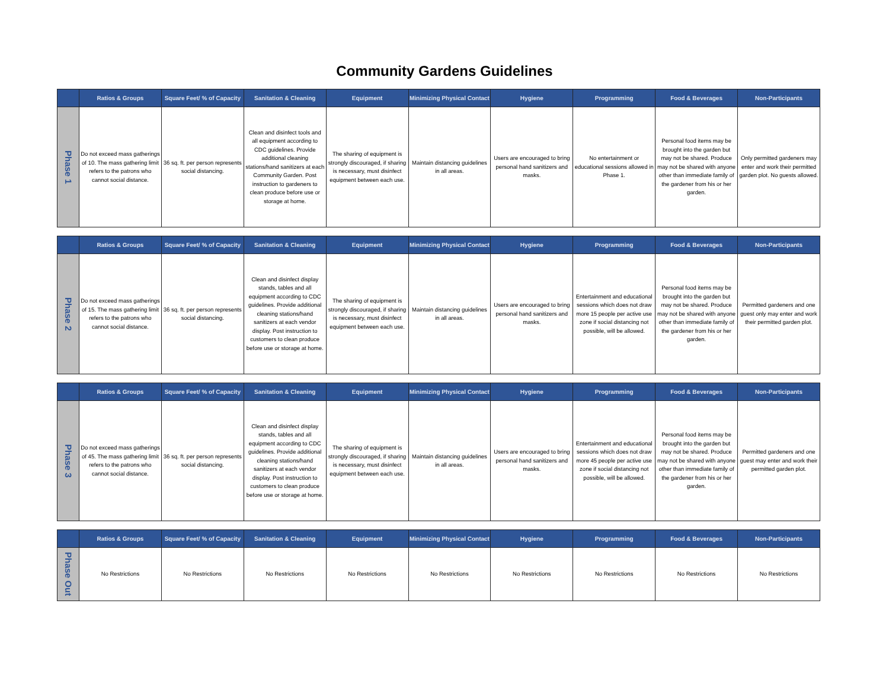Community Gardens Guidelines
| | Ratios & Groups | Square Feet/ % of Capacity | Sanitation & Cleaning | Equipment | Minimizing Physical Contact | Hygiene | Programming | Food & Beverages | Non-Participants |
| --- | --- | --- | --- | --- | --- | --- | --- | --- | --- |
| Phase 1 | Do not exceed mass gatherings of 10. The mass gathering limit refers to the patrons who cannot social distance. | 36 sq. ft. per person represents social distancing. | Clean and disinfect tools and all equipment according to CDC guidelines. Provide additional cleaning stations/hand sanitizers at each Community Garden. Post instruction to gardeners to clean produce before use or storage at home. | The sharing of equipment is strongly discouraged, if sharing is necessary, must disinfect equipment between each use. | Maintain distancing guidelines in all areas. | Users are encouraged to bring personal hand sanitizers and masks. | No entertainment or educational sessions allowed in Phase 1. | Personal food items may be brought into the garden but may not be shared. Produce may not be shared with anyone other than immediate family of the gardener from his or her garden. | Only permitted gardeners may enter and work their permitted garden plot. No guests allowed. |
| | Ratios & Groups | Square Feet/ % of Capacity | Sanitation & Cleaning | Equipment | Minimizing Physical Contact | Hygiene | Programming | Food & Beverages | Non-Participants |
| --- | --- | --- | --- | --- | --- | --- | --- | --- | --- |
| Phase 2 | Do not exceed mass gatherings of 15. The mass gathering limit refers to the patrons who cannot social distance. | 36 sq. ft. per person represents social distancing. | Clean and disinfect display stands, tables and all equipment according to CDC guidelines. Provide additional cleaning stations/hand sanitizers at each vendor display. Post instruction to customers to clean produce before use or storage at home. | The sharing of equipment is strongly discouraged, if sharing is necessary, must disinfect equipment between each use. | Maintain distancing guidelines in all areas. | Users are encouraged to bring personal hand sanitizers and masks. | Entertainment and educational sessions which does not draw more 15 people per active use zone if social distancing not possible, will be allowed. | Personal food items may be brought into the garden but may not be shared. Produce may not be shared with anyone other than immediate family of the gardener from his or her garden. | Permitted gardeners and one guest only may enter and work their permitted garden plot. |
| | Ratios & Groups | Square Feet/ % of Capacity | Sanitation & Cleaning | Equipment | Minimizing Physical Contact | Hygiene | Programming | Food & Beverages | Non-Participants |
| --- | --- | --- | --- | --- | --- | --- | --- | --- | --- |
| Phase 3 | Do not exceed mass gatherings of 45. The mass gathering limit refers to the patrons who cannot social distance. | 36 sq. ft. per person represents social distancing. | Clean and disinfect display stands, tables and all equipment according to CDC guidelines. Provide additional cleaning stations/hand sanitizers at each vendor display. Post instruction to customers to clean produce before use or storage at home. | The sharing of equipment is strongly discouraged, if sharing is necessary, must disinfect equipment between each use. | Maintain distancing guidelines in all areas. | Users are encouraged to bring personal hand sanitizers and masks. | Entertainment and educational sessions which does not draw more 45 people per active use zone if social distancing not possible, will be allowed. | Personal food items may be brought into the garden but may not be shared. Produce may not be shared with anyone other than immediate family of the gardener from his or her garden. | Permitted gardeners and one guest may enter and work their permitted garden plot. |
| | Ratios & Groups | Square Feet/ % of Capacity | Sanitation & Cleaning | Equipment | Minimizing Physical Contact | Hygiene | Programming | Food & Beverages | Non-Participants |
| --- | --- | --- | --- | --- | --- | --- | --- | --- | --- |
| Phase Out | No Restrictions | No Restrictions | No Restrictions | No Restrictions | No Restrictions | No Restrictions | No Restrictions | No Restrictions | No Restrictions |